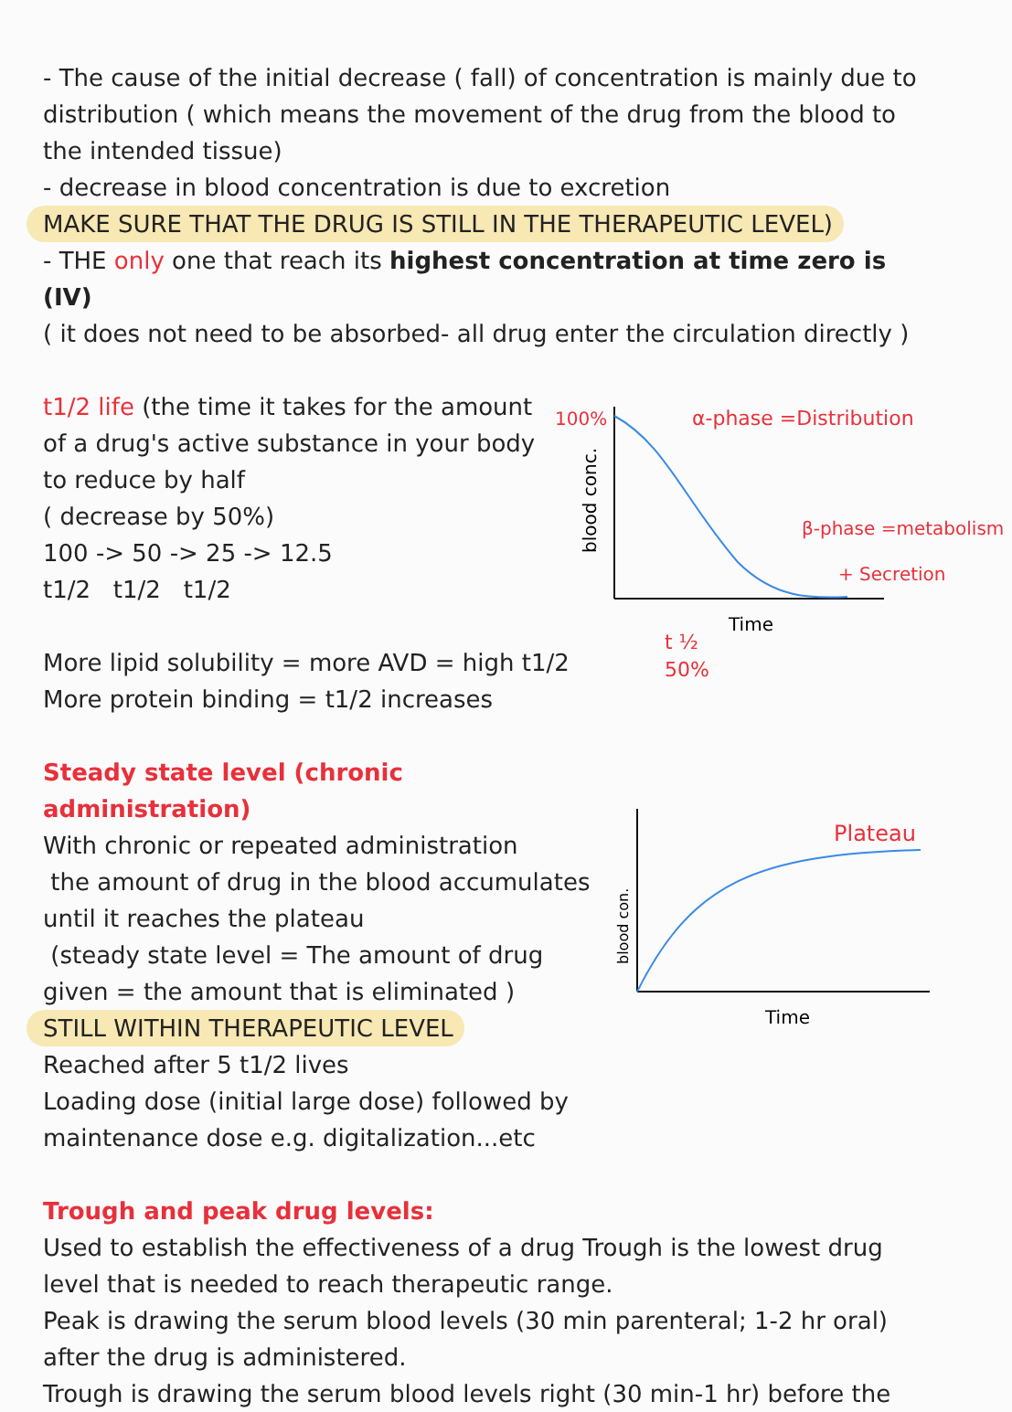- The cause of the initial decrease ( fall) of concentration is mainly due to distribution ( which means the movement of the drug from the blood to the intended tissue)
- decrease in blood concentration is due to excretion
MAKE SURE THAT THE DRUG IS STILL IN THE THERAPEUTIC LEVEL)
- THE only one that reach its highest concentration at time zero is (IV)
( it does not need to be absorbed- all drug enter the circulation directly )
t1/2 life (the time it takes for the amount
of a drug's active substance in your body to reduce by half
( decrease by 50%)
100 -> 50 -> 25 -> 12.5
t1/2 t1/2 t1/2
More lipid solubility = more AVD = high t1/2
More protein binding = t1/2 increases
100%
α-phase =Distribution
β-phase =metabolism
+ Secretion
blood conc.
Time
t ½
50%
Steady state level (chronic administration)
With chronic or repeated administration
the amount of drug in the blood accumulates until it reaches the plateau
(steady state level = The amount of drug given = the amount that is eliminated )
STILL WITHIN THERAPEUTIC LEVEL
Reached after 5 t1/2 lives
Loading dose (initial large dose) followed by maintenance dose e.g. digitalization...etc
Plateau
blood con.
Time
Trough and peak drug levels:
Used to establish the effectiveness of a drug Trough is the lowest drug level that is needed to reach therapeutic range.
Peak is drawing the serum blood levels (30 min parenteral; 1-2 hr oral) after the drug is administered.
Trough is drawing the serum blood levels right (30 min-1 hr) before the